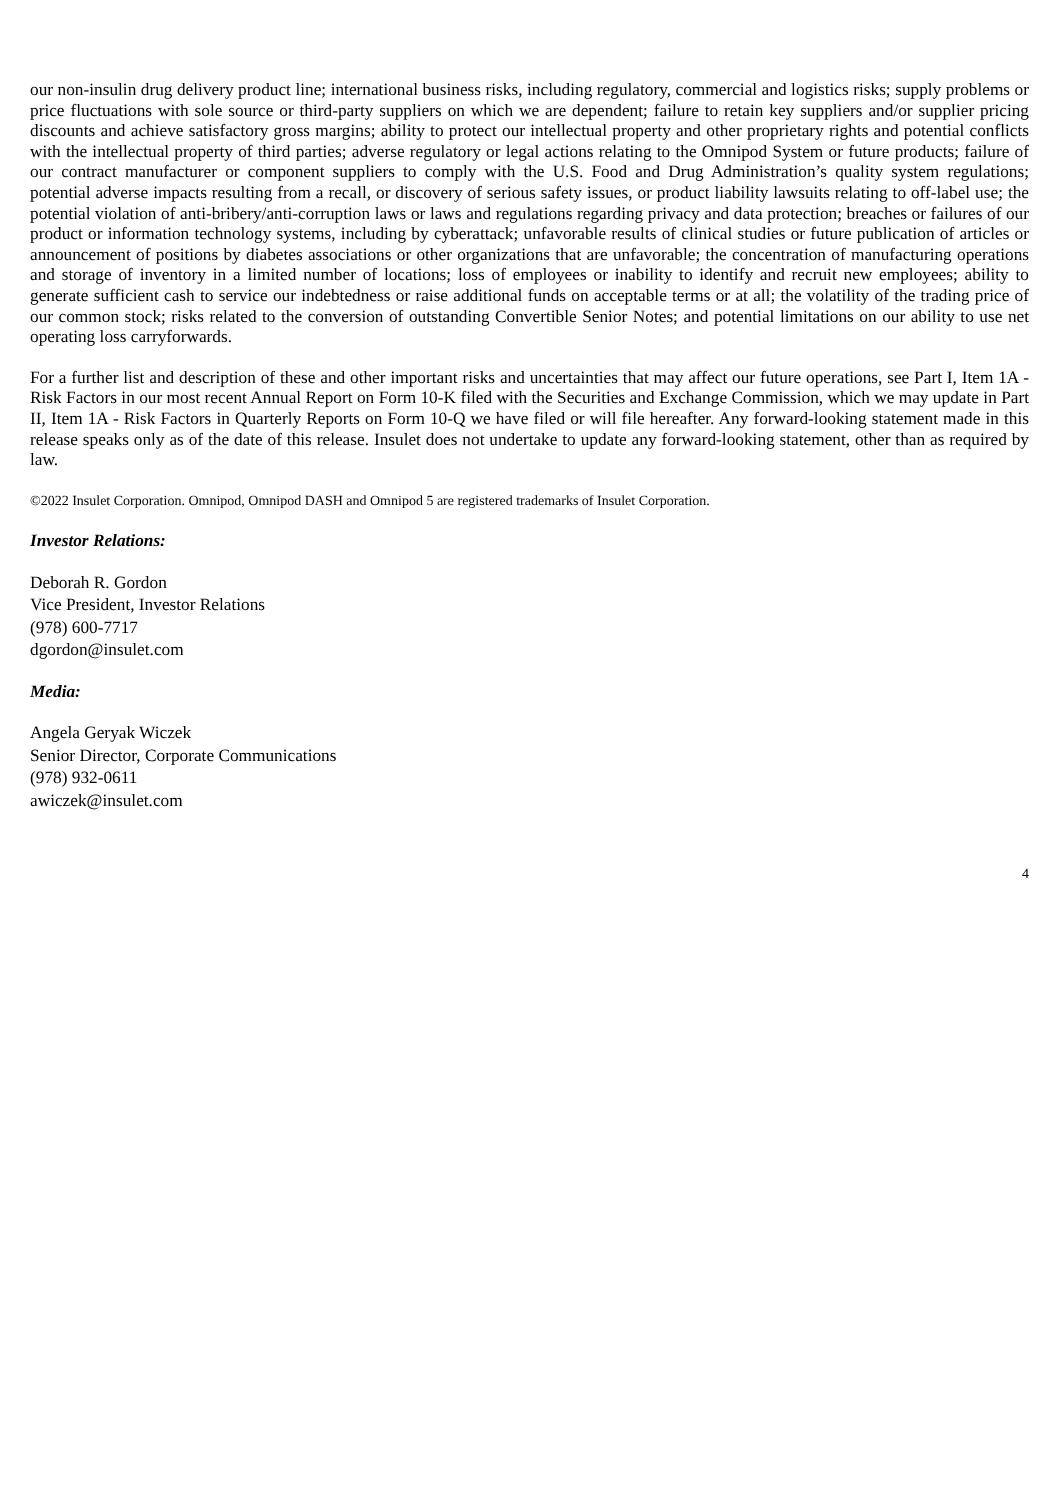our non-insulin drug delivery product line; international business risks, including regulatory, commercial and logistics risks; supply problems or price fluctuations with sole source or third-party suppliers on which we are dependent; failure to retain key suppliers and/or supplier pricing discounts and achieve satisfactory gross margins; ability to protect our intellectual property and other proprietary rights and potential conflicts with the intellectual property of third parties; adverse regulatory or legal actions relating to the Omnipod System or future products; failure of our contract manufacturer or component suppliers to comply with the U.S. Food and Drug Administration’s quality system regulations; potential adverse impacts resulting from a recall, or discovery of serious safety issues, or product liability lawsuits relating to off-label use; the potential violation of anti-bribery/anti-corruption laws or laws and regulations regarding privacy and data protection; breaches or failures of our product or information technology systems, including by cyberattack; unfavorable results of clinical studies or future publication of articles or announcement of positions by diabetes associations or other organizations that are unfavorable; the concentration of manufacturing operations and storage of inventory in a limited number of locations; loss of employees or inability to identify and recruit new employees; ability to generate sufficient cash to service our indebtedness or raise additional funds on acceptable terms or at all; the volatility of the trading price of our common stock; risks related to the conversion of outstanding Convertible Senior Notes; and potential limitations on our ability to use net operating loss carryforwards.
For a further list and description of these and other important risks and uncertainties that may affect our future operations, see Part I, Item 1A - Risk Factors in our most recent Annual Report on Form 10-K filed with the Securities and Exchange Commission, which we may update in Part II, Item 1A - Risk Factors in Quarterly Reports on Form 10-Q we have filed or will file hereafter. Any forward-looking statement made in this release speaks only as of the date of this release. Insulet does not undertake to update any forward-looking statement, other than as required by law.
©2022 Insulet Corporation. Omnipod, Omnipod DASH and Omnipod 5 are registered trademarks of Insulet Corporation.
Investor Relations:
Deborah R. Gordon
Vice President, Investor Relations
(978) 600-7717
dgordon@insulet.com
Media:
Angela Geryak Wiczek
Senior Director, Corporate Communications
(978) 932-0611
awiczek@insulet.com
4